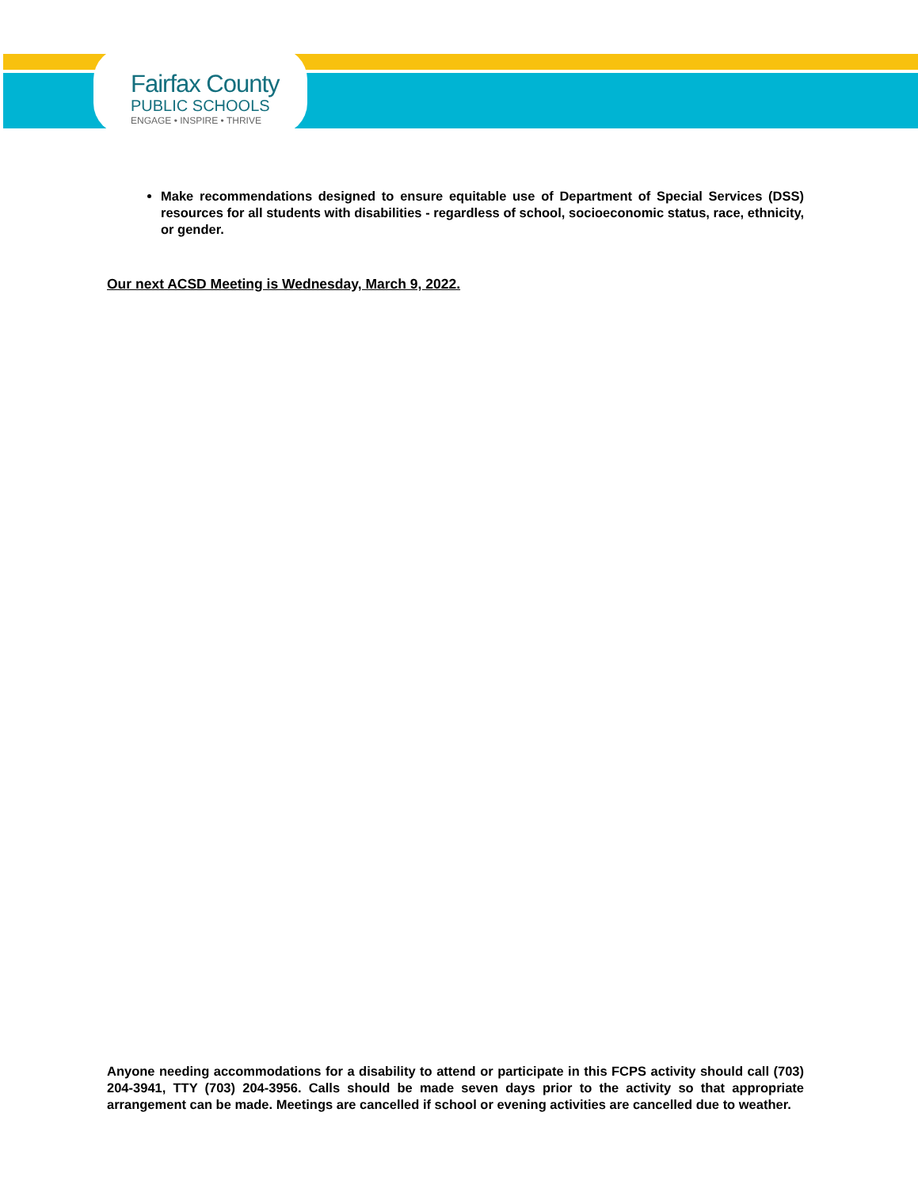Fairfax County
PUBLIC SCHOOLS
ENGAGE • INSPIRE • THRIVE
Make recommendations designed to ensure equitable use of Department of Special Services (DSS) resources for all students with disabilities - regardless of school, socioeconomic status, race, ethnicity, or gender.
Our next ACSD Meeting is Wednesday, March 9, 2022.
Anyone needing accommodations for a disability to attend or participate in this FCPS activity should call (703) 204-3941, TTY (703) 204-3956. Calls should be made seven days prior to the activity so that appropriate arrangement can be made. Meetings are cancelled if school or evening activities are cancelled due to weather.